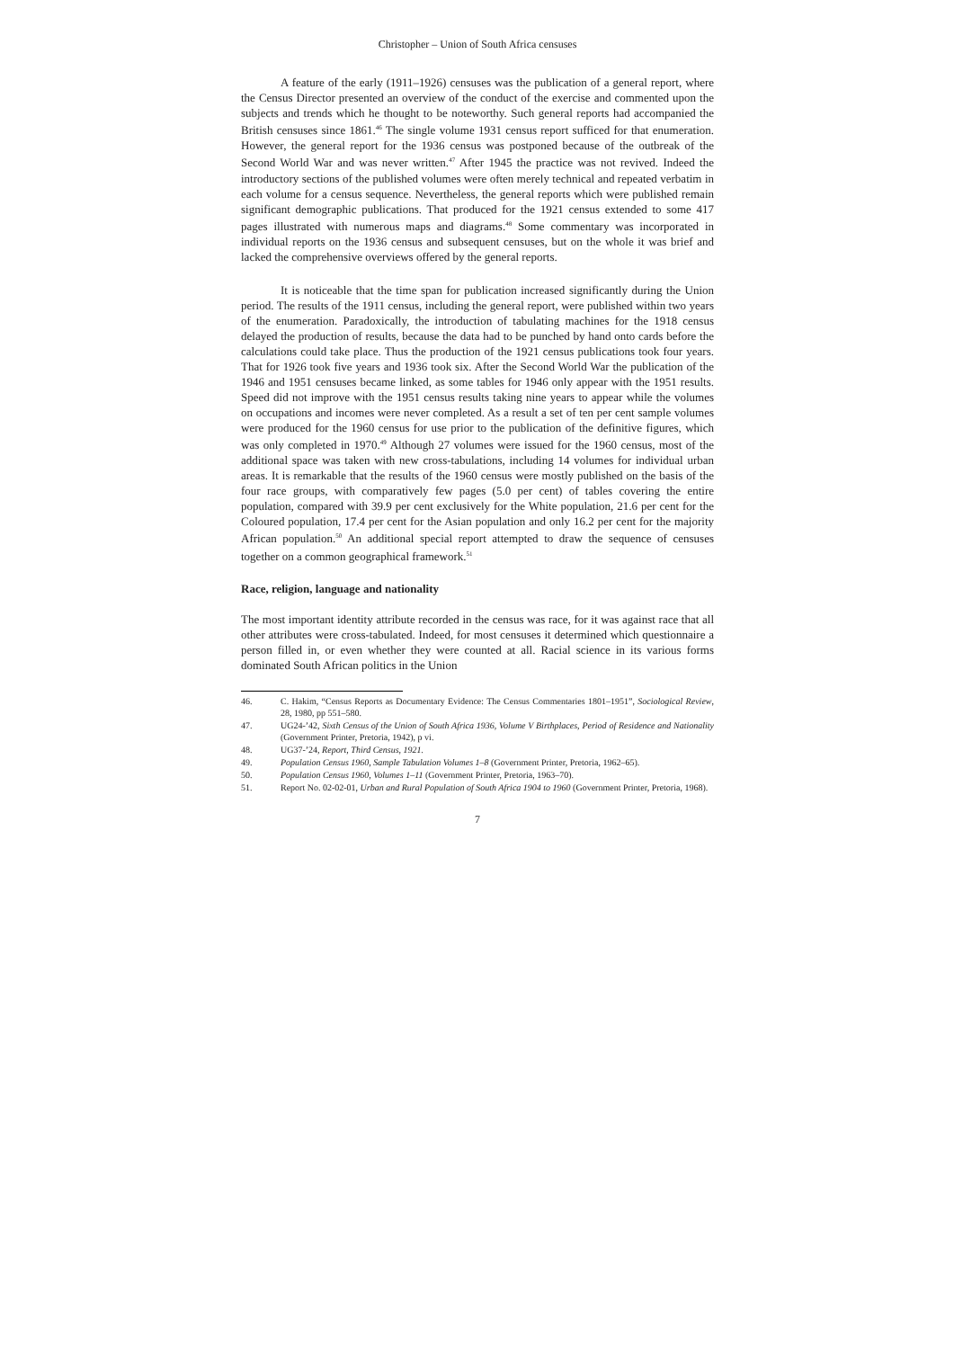Christopher – Union of South Africa censuses
A feature of the early (1911–1926) censuses was the publication of a general report, where the Census Director presented an overview of the conduct of the exercise and commented upon the subjects and trends which he thought to be noteworthy. Such general reports had accompanied the British censuses since 1861.<sup>46</sup> The single volume 1931 census report sufficed for that enumeration. However, the general report for the 1936 census was postponed because of the outbreak of the Second World War and was never written.<sup>47</sup> After 1945 the practice was not revived. Indeed the introductory sections of the published volumes were often merely technical and repeated verbatim in each volume for a census sequence. Nevertheless, the general reports which were published remain significant demographic publications. That produced for the 1921 census extended to some 417 pages illustrated with numerous maps and diagrams.<sup>48</sup> Some commentary was incorporated in individual reports on the 1936 census and subsequent censuses, but on the whole it was brief and lacked the comprehensive overviews offered by the general reports.
It is noticeable that the time span for publication increased significantly during the Union period. The results of the 1911 census, including the general report, were published within two years of the enumeration. Paradoxically, the introduction of tabulating machines for the 1918 census delayed the production of results, because the data had to be punched by hand onto cards before the calculations could take place. Thus the production of the 1921 census publications took four years. That for 1926 took five years and 1936 took six. After the Second World War the publication of the 1946 and 1951 censuses became linked, as some tables for 1946 only appear with the 1951 results. Speed did not improve with the 1951 census results taking nine years to appear while the volumes on occupations and incomes were never completed. As a result a set of ten per cent sample volumes were produced for the 1960 census for use prior to the publication of the definitive figures, which was only completed in 1970.<sup>49</sup> Although 27 volumes were issued for the 1960 census, most of the additional space was taken with new cross-tabulations, including 14 volumes for individual urban areas. It is remarkable that the results of the 1960 census were mostly published on the basis of the four race groups, with comparatively few pages (5.0 per cent) of tables covering the entire population, compared with 39.9 per cent exclusively for the White population, 21.6 per cent for the Coloured population, 17.4 per cent for the Asian population and only 16.2 per cent for the majority African population.<sup>50</sup> An additional special report attempted to draw the sequence of censuses together on a common geographical framework.<sup>51</sup>
Race, religion, language and nationality
The most important identity attribute recorded in the census was race, for it was against race that all other attributes were cross-tabulated. Indeed, for most censuses it determined which questionnaire a person filled in, or even whether they were counted at all. Racial science in its various forms dominated South African politics in the Union
46. C. Hakim, “Census Reports as Documentary Evidence: The Census Commentaries 1801–1951”, Sociological Review, 28, 1980, pp 551–580.
47. UG24-’42, Sixth Census of the Union of South Africa 1936, Volume V Birthplaces, Period of Residence and Nationality (Government Printer, Pretoria, 1942), p vi.
48. UG37-’24, Report, Third Census, 1921.
49. Population Census 1960, Sample Tabulation Volumes 1–8 (Government Printer, Pretoria, 1962–65).
50. Population Census 1960, Volumes 1–11 (Government Printer, Pretoria, 1963–70).
51. Report No. 02-02-01, Urban and Rural Population of South Africa 1904 to 1960 (Government Printer, Pretoria, 1968).
7